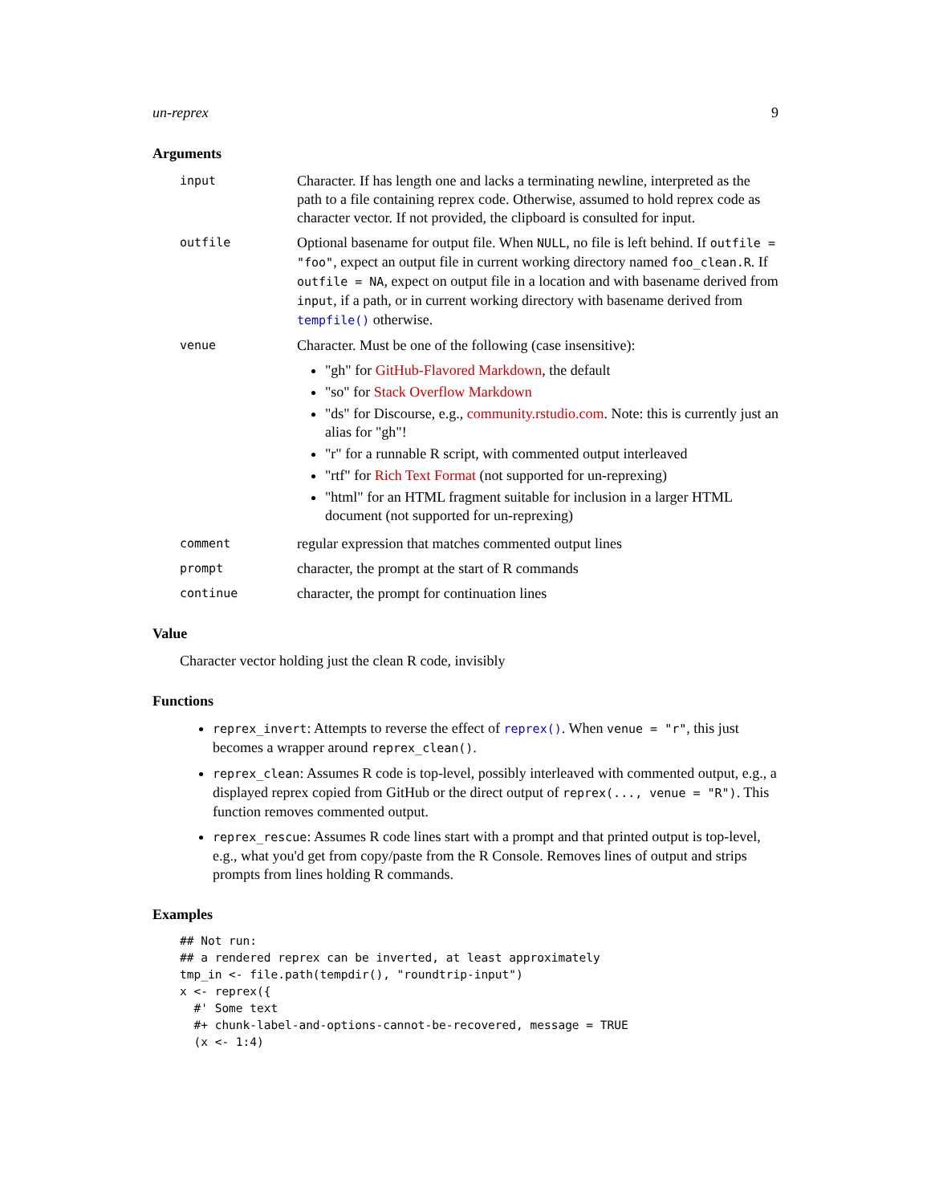un-reprex 9
Arguments
input
Character. If has length one and lacks a terminating newline, interpreted as the path to a file containing reprex code. Otherwise, assumed to hold reprex code as character vector. If not provided, the clipboard is consulted for input.
outfile
Optional basename for output file. When NULL, no file is left behind. If outfile = "foo", expect an output file in current working directory named foo_clean.R. If outfile = NA, expect on output file in a location and with basename derived from input, if a path, or in current working directory with basename derived from tempfile() otherwise.
venue
Character. Must be one of the following (case insensitive):
"gh" for GitHub-Flavored Markdown, the default
"so" for Stack Overflow Markdown
"ds" for Discourse, e.g., community.rstudio.com. Note: this is currently just an alias for "gh"!
"r" for a runnable R script, with commented output interleaved
"rtf" for Rich Text Format (not supported for un-reprexing)
"html" for an HTML fragment suitable for inclusion in a larger HTML document (not supported for un-reprexing)
comment
regular expression that matches commented output lines
prompt
character, the prompt at the start of R commands
continue
character, the prompt for continuation lines
Value
Character vector holding just the clean R code, invisibly
Functions
reprex_invert: Attempts to reverse the effect of reprex(). When venue = "r", this just becomes a wrapper around reprex_clean().
reprex_clean: Assumes R code is top-level, possibly interleaved with commented output, e.g., a displayed reprex copied from GitHub or the direct output of reprex(..., venue = "R"). This function removes commented output.
reprex_rescue: Assumes R code lines start with a prompt and that printed output is top-level, e.g., what you'd get from copy/paste from the R Console. Removes lines of output and strips prompts from lines holding R commands.
Examples
## Not run:
## a rendered reprex can be inverted, at least approximately
tmp_in <- file.path(tempdir(), "roundtrip-input")
x <- reprex({
  #' Some text
  #+ chunk-label-and-options-cannot-be-recovered, message = TRUE
  (x <- 1:4)